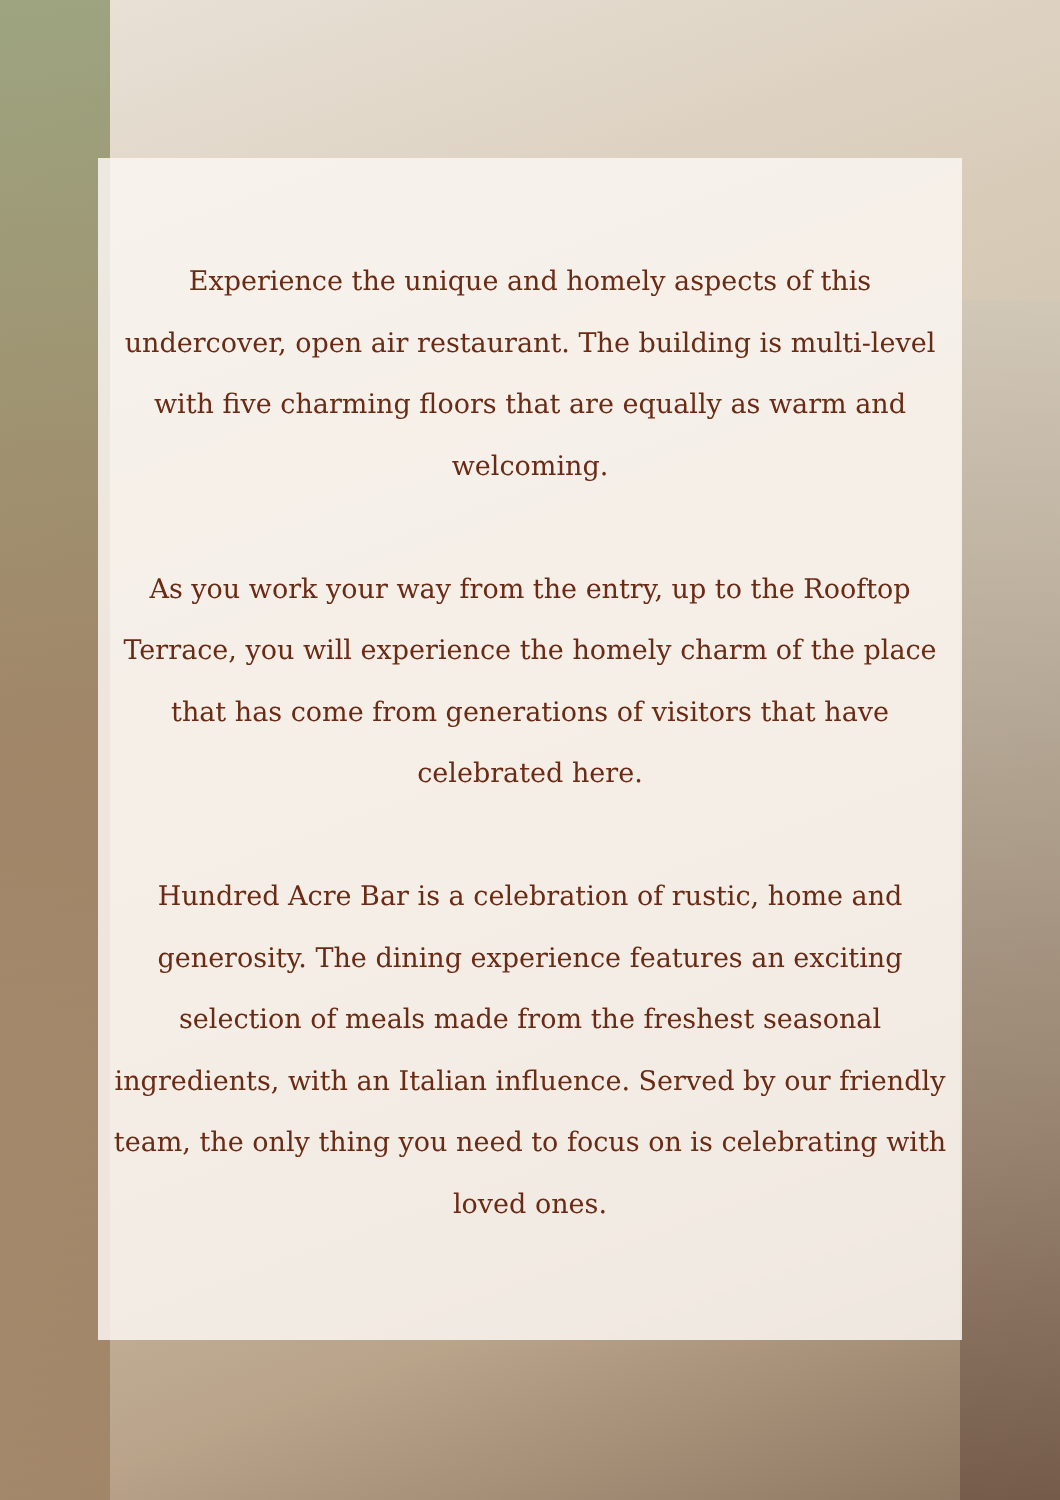Experience the unique and homely aspects of this undercover, open air restaurant. The building is multi-level with five charming floors that are equally as warm and welcoming.
As you work your way from the entry, up to the Rooftop Terrace, you will experience the homely charm of the place that has come from generations of visitors that have celebrated here.
Hundred Acre Bar is a celebration of rustic, home and generosity. The dining experience features an exciting selection of meals made from the freshest seasonal ingredients, with an Italian influence. Served by our friendly team, the only thing you need to focus on is celebrating with loved ones.